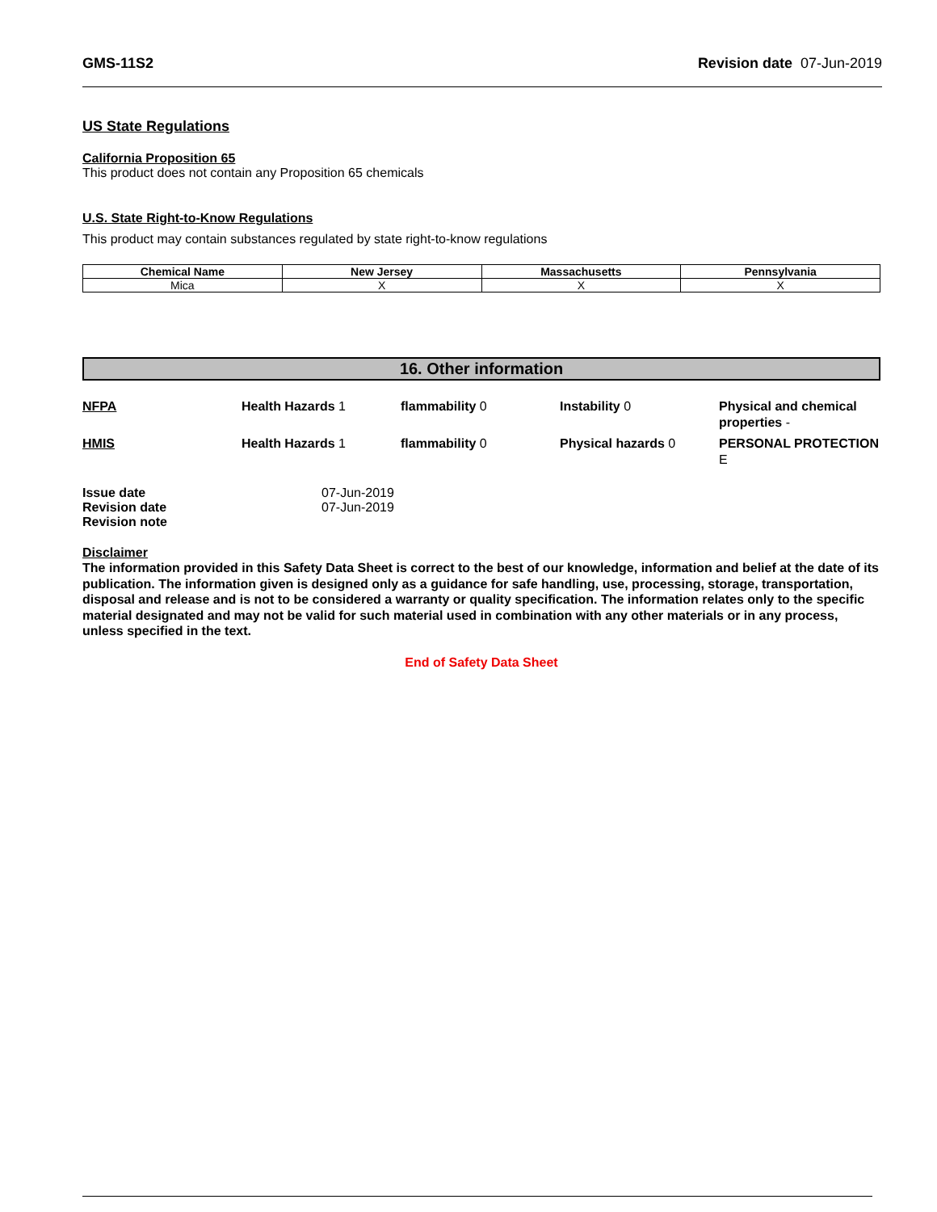GMS-11S2 Revision date 07-Jun-2019
US State Regulations
California Proposition 65
This product does not contain any Proposition 65 chemicals
U.S. State Right-to-Know Regulations
This product may contain substances regulated by state right-to-know regulations
| Chemical Name | New Jersey | Massachusetts | Pennsylvania |
| --- | --- | --- | --- |
| Mica | X | X | X |
16. Other information
NFPA
Health Hazards 1
flammability 0
Instability 0
Physical and chemical properties -
HMIS
Health Hazards 1
flammability 0
Physical hazards 0
PERSONAL PROTECTION E
Issue date 07-Jun-2019 Revision date 07-Jun-2019 Revision note
Disclaimer
The information provided in this Safety Data Sheet is correct to the best of our knowledge, information and belief at the date of its publication. The information given is designed only as a guidance for safe handling, use, processing, storage, transportation, disposal and release and is not to be considered a warranty or quality specification. The information relates only to the specific material designated and may not be valid for such material used in combination with any other materials or in any process, unless specified in the text.
End of Safety Data Sheet